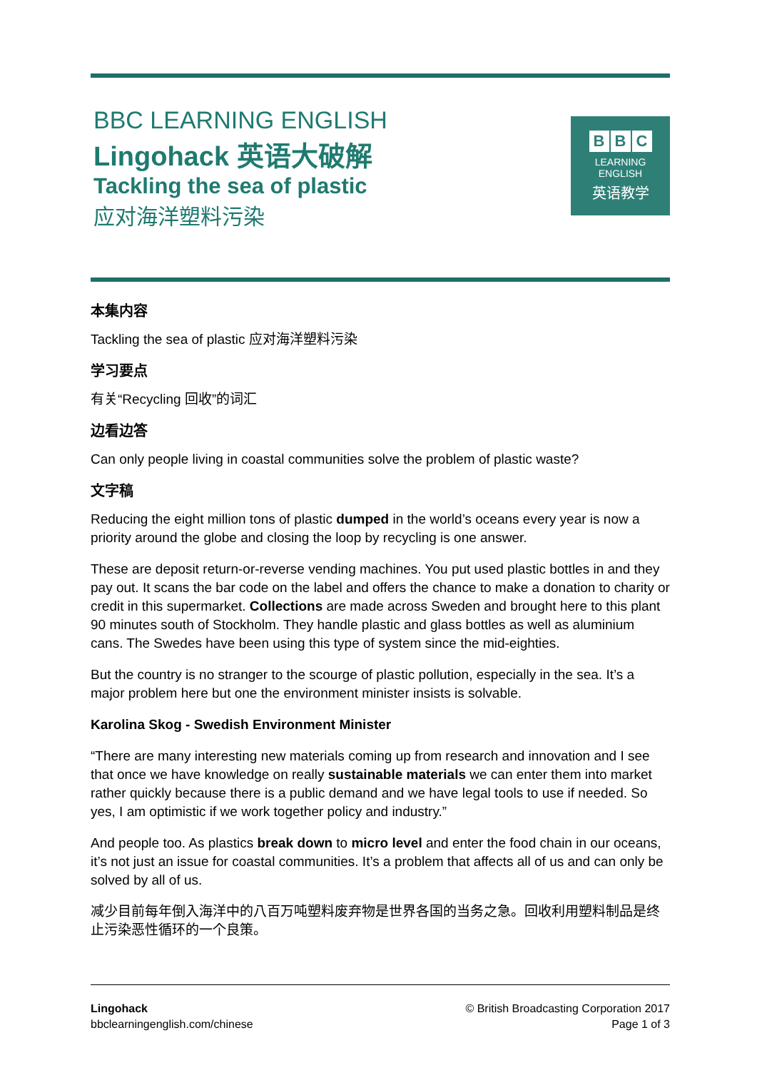BBC LEARNING ENGLISH
Lingohack 英语大破解
Tackling the sea of plastic
应对海洋塑料污染
B B C
LEARNING
ENGLISH
英语教学
本集内容
Tackling the sea of plastic 应对海洋塑料污染
学习要点
有关“Recycling 回收”的词汇
边看边答
Can only people living in coastal communities solve the problem of plastic waste?
文字稿
Reducing the eight million tons of plastic dumped in the world’s oceans every year is now a priority around the globe and closing the loop by recycling is one answer.
These are deposit return-or-reverse vending machines. You put used plastic bottles in and they pay out. It scans the bar code on the label and offers the chance to make a donation to charity or credit in this supermarket. Collections are made across Sweden and brought here to this plant 90 minutes south of Stockholm. They handle plastic and glass bottles as well as aluminium cans. The Swedes have been using this type of system since the mid-eighties.
But the country is no stranger to the scourge of plastic pollution, especially in the sea. It’s a major problem here but one the environment minister insists is solvable.
Karolina Skog - Swedish Environment Minister
“There are many interesting new materials coming up from research and innovation and I see that once we have knowledge on really sustainable materials we can enter them into market rather quickly because there is a public demand and we have legal tools to use if needed. So yes, I am optimistic if we work together policy and industry.”
And people too. As plastics break down to micro level and enter the food chain in our oceans, it’s not just an issue for coastal communities. It’s a problem that affects all of us and can only be solved by all of us.
减少目前每年倒入海洋中的八百万吨塑料废弃物是世界各国的当务之急。回收利用塑料制品是终止污染恶性循环的一个良策。
Lingohack
bbclearningenglish.com/chinese
© British Broadcasting Corporation 2017
Page 1 of 3